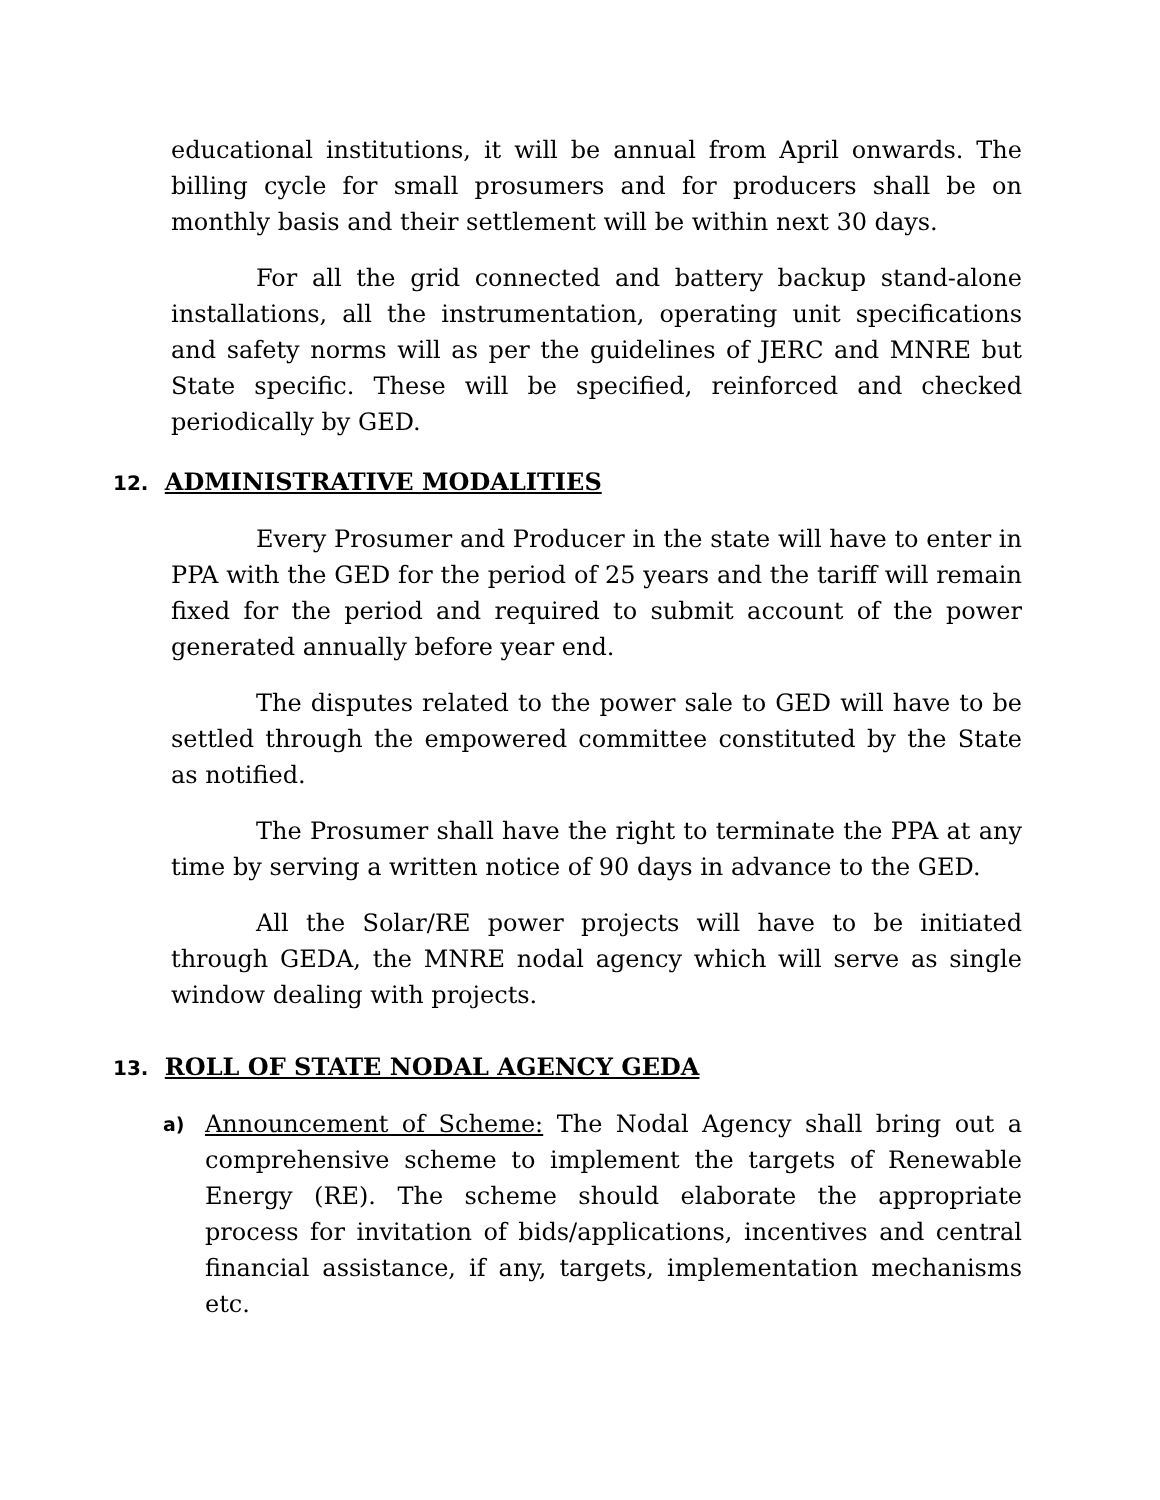educational institutions, it will be annual from April onwards. The billing cycle for small prosumers and for producers shall be on monthly basis and their settlement will be within next 30 days.
For all the grid connected and battery backup stand-alone installations, all the instrumentation, operating unit specifications and safety norms will as per the guidelines of JERC and MNRE but State specific. These will be specified, reinforced and checked periodically by GED.
12. ADMINISTRATIVE MODALITIES
Every Prosumer and Producer in the state will have to enter in PPA with the GED for the period of 25 years and the tariff will remain fixed for the period and required to submit account of the power generated annually before year end.
The disputes related to the power sale to GED will have to be settled through the empowered committee constituted by the State as notified.
The Prosumer shall have the right to terminate the PPA at any time by serving a written notice of 90 days in advance to the GED.
All the Solar/RE power projects will have to be initiated through GEDA, the MNRE nodal agency which will serve as single window dealing with projects.
13. ROLL OF STATE NODAL AGENCY GEDA
a)
Announcement of Scheme: The Nodal Agency shall bring out a comprehensive scheme to implement the targets of Renewable Energy (RE). The scheme should elaborate the appropriate process for invitation of bids/applications, incentives and central financial assistance, if any, targets, implementation mechanisms etc.